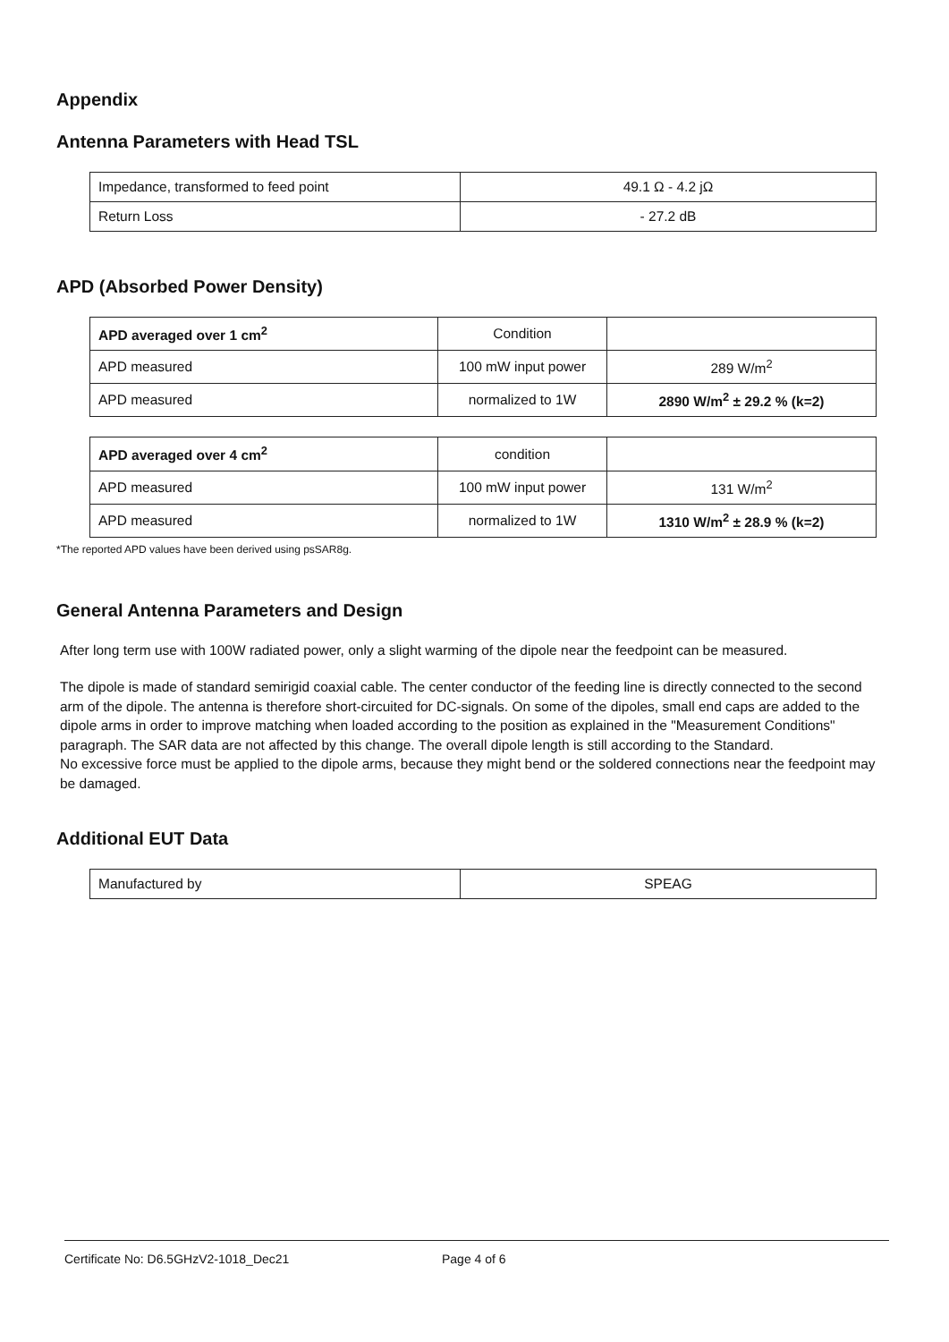Appendix
Antenna Parameters with Head TSL
| Impedance, transformed to feed point | 49.1 Ω - 4.2 jΩ |
| Return Loss | - 27.2 dB |
APD (Absorbed Power Density)
| APD averaged over 1 cm<sup>2</sup> | Condition | |
| APD measured | 100 mW input power | 289 W/m<sup>2</sup> |
| APD measured | normalized to 1W | 2890 W/m<sup>2</sup> ± 29.2 % (k=2) |
| APD averaged over 4 cm<sup>2</sup> | condition | |
| APD measured | 100 mW input power | 131 W/m<sup>2</sup> |
| APD measured | normalized to 1W | 1310 W/m<sup>2</sup> ± 28.9 % (k=2) |
*The reported APD values have been derived using psSAR8g.
General Antenna Parameters and Design
After long term use with 100W radiated power, only a slight warming of the dipole near the feedpoint can be measured.
The dipole is made of standard semirigid coaxial cable. The center conductor of the feeding line is directly connected to the second arm of the dipole. The antenna is therefore short-circuited for DC-signals. On some of the dipoles, small end caps are added to the dipole arms in order to improve matching when loaded according to the position as explained in the "Measurement Conditions" paragraph. The SAR data are not affected by this change. The overall dipole length is still according to the Standard.
No excessive force must be applied to the dipole arms, because they might bend or the soldered connections near the feedpoint may be damaged.
Additional EUT Data
| Manufactured by | SPEAG |
Certificate No: D6.5GHzV2-1018_Dec21 Page 4 of 6